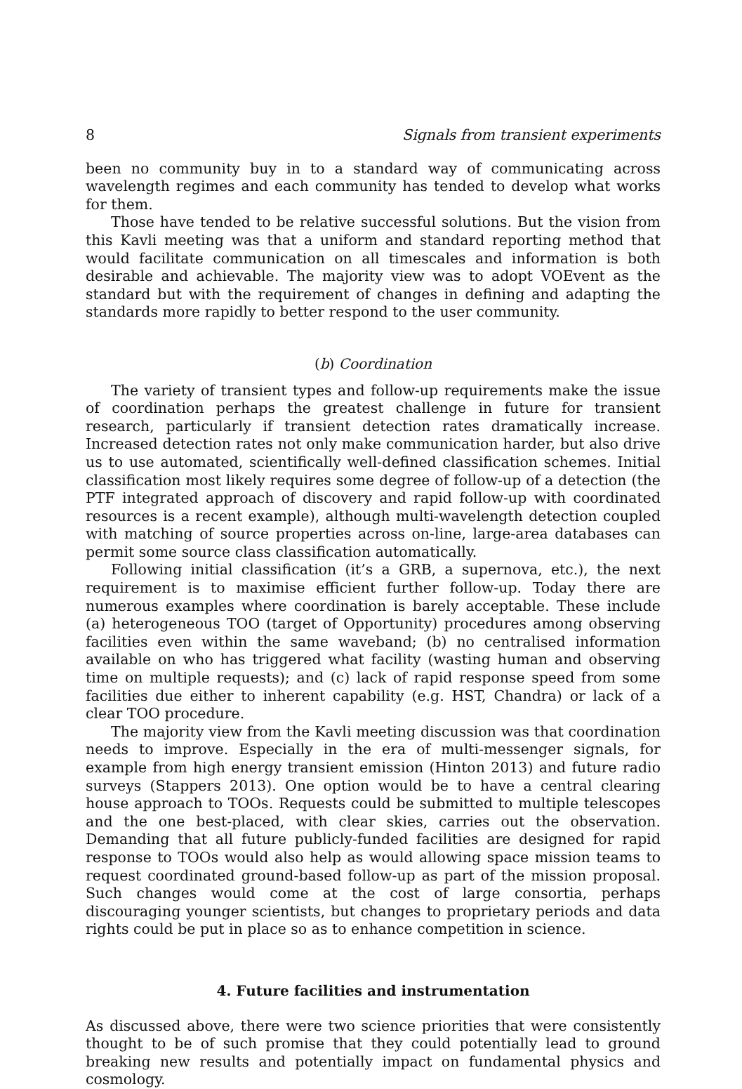8 Signals from transient experiments
been no community buy in to a standard way of communicating across wavelength regimes and each community has tended to develop what works for them.
Those have tended to be relative successful solutions. But the vision from this Kavli meeting was that a uniform and standard reporting method that would facilitate communication on all timescales and information is both desirable and achievable. The majority view was to adopt VOEvent as the standard but with the requirement of changes in defining and adapting the standards more rapidly to better respond to the user community.
(b) Coordination
The variety of transient types and follow-up requirements make the issue of coordination perhaps the greatest challenge in future for transient research, particularly if transient detection rates dramatically increase. Increased detection rates not only make communication harder, but also drive us to use automated, scientifically well-defined classification schemes. Initial classification most likely requires some degree of follow-up of a detection (the PTF integrated approach of discovery and rapid follow-up with coordinated resources is a recent example), although multi-wavelength detection coupled with matching of source properties across on-line, large-area databases can permit some source class classification automatically.
Following initial classification (it’s a GRB, a supernova, etc.), the next requirement is to maximise efficient further follow-up. Today there are numerous examples where coordination is barely acceptable. These include (a) heterogeneous TOO (target of Opportunity) procedures among observing facilities even within the same waveband; (b) no centralised information available on who has triggered what facility (wasting human and observing time on multiple requests); and (c) lack of rapid response speed from some facilities due either to inherent capability (e.g. HST, Chandra) or lack of a clear TOO procedure.
The majority view from the Kavli meeting discussion was that coordination needs to improve. Especially in the era of multi-messenger signals, for example from high energy transient emission (Hinton 2013) and future radio surveys (Stappers 2013). One option would be to have a central clearing house approach to TOOs. Requests could be submitted to multiple telescopes and the one best-placed, with clear skies, carries out the observation. Demanding that all future publicly-funded facilities are designed for rapid response to TOOs would also help as would allowing space mission teams to request coordinated ground-based follow-up as part of the mission proposal. Such changes would come at the cost of large consortia, perhaps discouraging younger scientists, but changes to proprietary periods and data rights could be put in place so as to enhance competition in science.
4. Future facilities and instrumentation
As discussed above, there were two science priorities that were consistently thought to be of such promise that they could potentially lead to ground breaking new results and potentially impact on fundamental physics and cosmology.